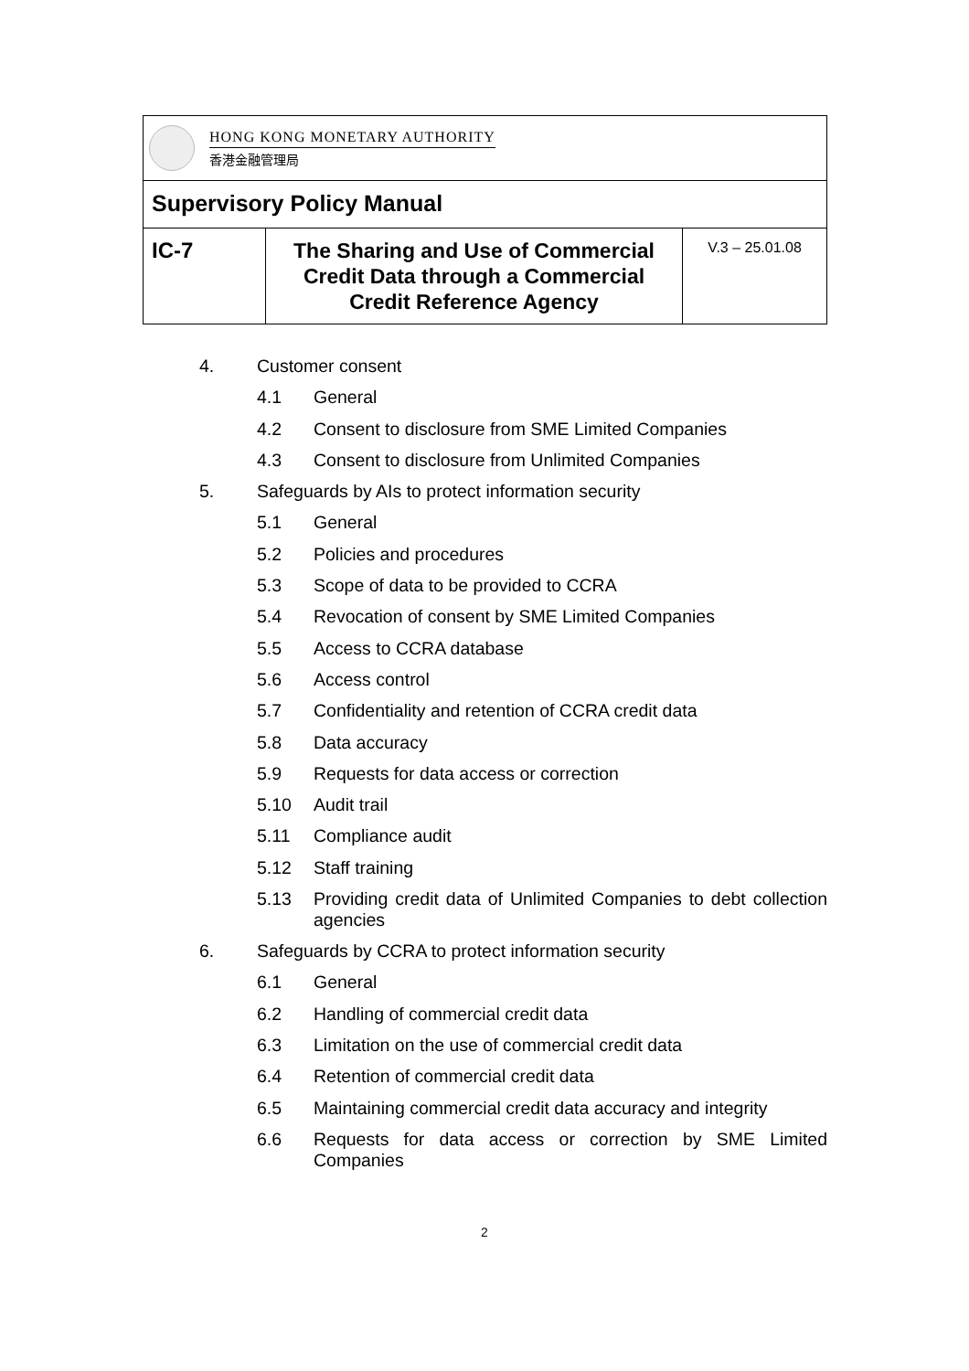| HONG KONG MONETARY AUTHORITY 香港金融管理局 | | |
| Supervisory Policy Manual | | |
| IC-7 | The Sharing and Use of Commercial Credit Data through a Commercial Credit Reference Agency | V.3 – 25.01.08 |
4. Customer consent
4.1 General
4.2 Consent to disclosure from SME Limited Companies
4.3 Consent to disclosure from Unlimited Companies
5. Safeguards by AIs to protect information security
5.1 General
5.2 Policies and procedures
5.3 Scope of data to be provided to CCRA
5.4 Revocation of consent by SME Limited Companies
5.5 Access to CCRA database
5.6 Access control
5.7 Confidentiality and retention of CCRA credit data
5.8 Data accuracy
5.9 Requests for data access or correction
5.10 Audit trail
5.11 Compliance audit
5.12 Staff training
5.13 Providing credit data of Unlimited Companies to debt collection agencies
6. Safeguards by CCRA to protect information security
6.1 General
6.2 Handling of commercial credit data
6.3 Limitation on the use of commercial credit data
6.4 Retention of commercial credit data
6.5 Maintaining commercial credit data accuracy and integrity
6.6 Requests for data access or correction by SME Limited Companies
2